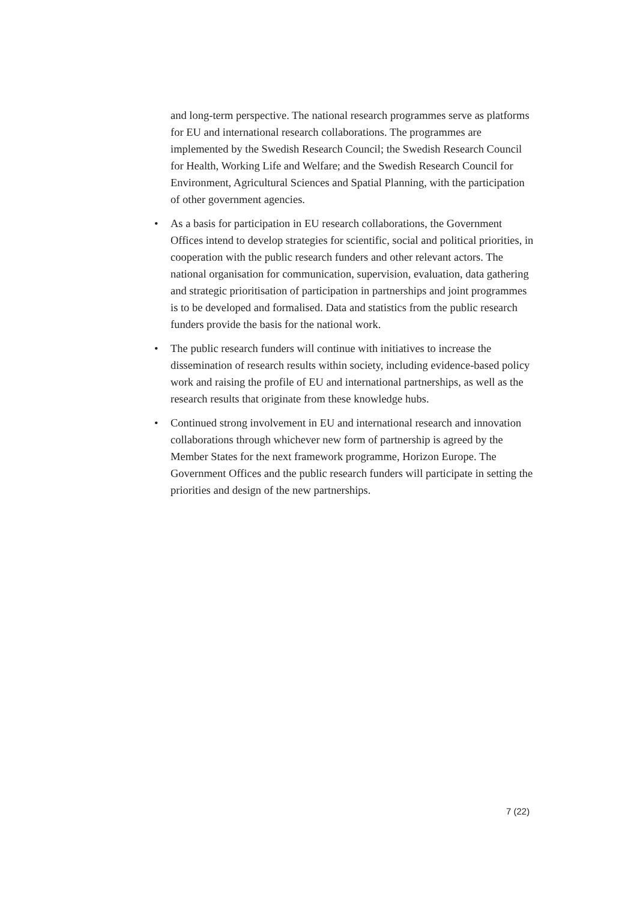and long-term perspective. The national research programmes serve as platforms for EU and international research collaborations. The programmes are implemented by the Swedish Research Council; the Swedish Research Council for Health, Working Life and Welfare; and the Swedish Research Council for Environment, Agricultural Sciences and Spatial Planning, with the participation of other government agencies.
• As a basis for participation in EU research collaborations, the Government Offices intend to develop strategies for scientific, social and political priorities, in cooperation with the public research funders and other relevant actors. The national organisation for communication, supervision, evaluation, data gathering and strategic prioritisation of participation in partnerships and joint programmes is to be developed and formalised. Data and statistics from the public research funders provide the basis for the national work.
• The public research funders will continue with initiatives to increase the dissemination of research results within society, including evidence-based policy work and raising the profile of EU and international partnerships, as well as the research results that originate from these knowledge hubs.
• Continued strong involvement in EU and international research and innovation collaborations through whichever new form of partnership is agreed by the Member States for the next framework programme, Horizon Europe. The Government Offices and the public research funders will participate in setting the priorities and design of the new partnerships.
7 (22)